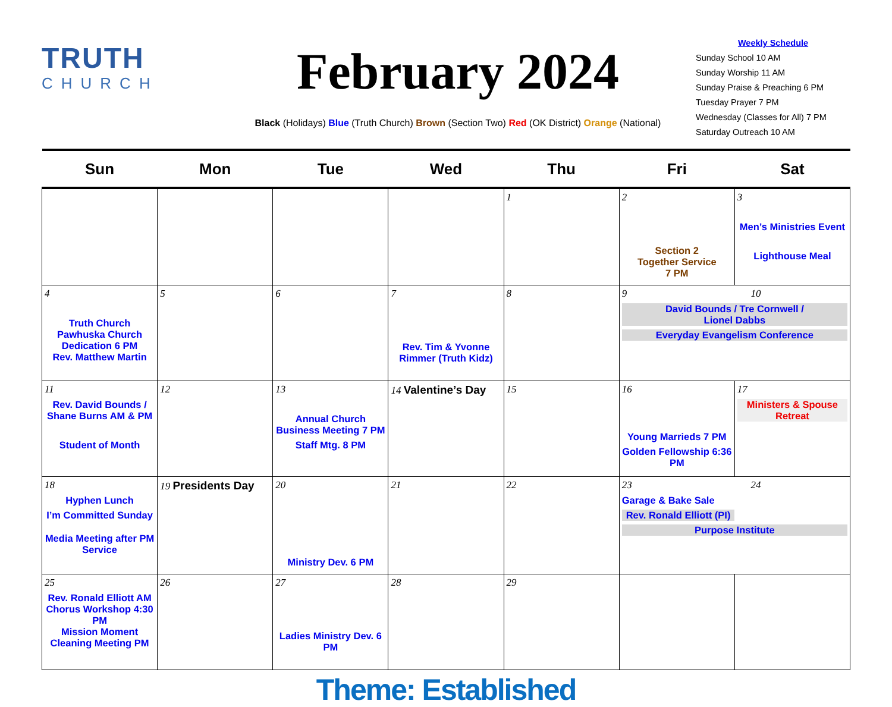TRUTH
CHURCH
February 2024
Black (Holidays) Blue (Truth Church) Brown (Section Two) Red (OK District) Orange (National)
Weekly Schedule
Sunday School 10 AM
Sunday Worship 11 AM
Sunday Praise & Preaching 6 PM
Tuesday Prayer 7 PM
Wednesday (Classes for All) 7 PM
Saturday Outreach 10 AM
| Sun | Mon | Tue | Wed | Thu | Fri | Sat |
| --- | --- | --- | --- | --- | --- | --- |
| | | | | 1 | 2 Section 2 Together Service 7 PM | 3 Men’s Ministries Event Lighthouse Meal |
| 4 Truth Church Pawhuska Church Dedication 6 PM Rev. Matthew Martin | 5 | 6 | 7 Rev. Tim & Yvonne Rimmer (Truth Kidz) | 8 | 9 10 David Bounds / Tre Cornwell / Lionel Dabbs Everyday Evangelism Conference | |
| 11 Rev. David Bounds / Shane Burns AM & PM Student of Month | 12 | 13 Annual Church Business Meeting 7 PM Staff Mtg. 8 PM | 14 Valentine’s Day | 15 | 16 Young Marrieds 7 PM Golden Fellowship 6:36 PM | 17 Ministers & Spouse Retreat |
| 18 Hyphen Lunch I’m Committed Sunday Media Meeting after PM Service | 19 Presidents Day | 20 Ministry Dev. 6 PM | 21 | 22 | 23 24 Garage & Bake Sale Rev. Ronald Elliott (PI) Purpose Institute | |
| 25 Rev. Ronald Elliott AM Chorus Workshop 4:30 PM Mission Moment Cleaning Meeting PM | 26 | 27 Ladies Ministry Dev. 6 PM | 28 | 29 | | |
Theme: Established